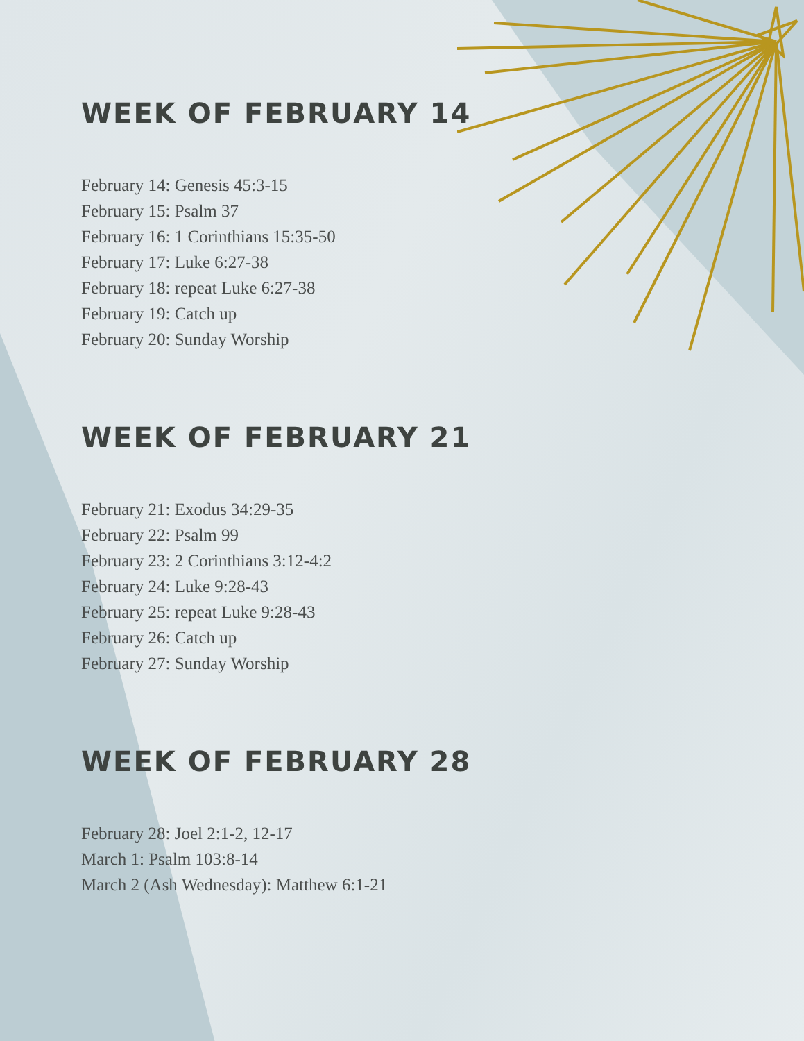WEEK OF FEBRUARY 14
February 14: Genesis 45:3-15
February 15: Psalm 37
February 16: 1 Corinthians 15:35-50
February 17: Luke 6:27-38
February 18: repeat Luke 6:27-38
February 19: Catch up
February 20: Sunday Worship
WEEK OF FEBRUARY 21
February 21: Exodus 34:29-35
February 22: Psalm 99
February 23: 2 Corinthians 3:12-4:2
February 24: Luke 9:28-43
February 25: repeat Luke 9:28-43
February 26: Catch up
February 27: Sunday Worship
WEEK OF FEBRUARY 28
February 28: Joel 2:1-2, 12-17
March 1: Psalm 103:8-14
March 2 (Ash Wednesday): Matthew 6:1-21